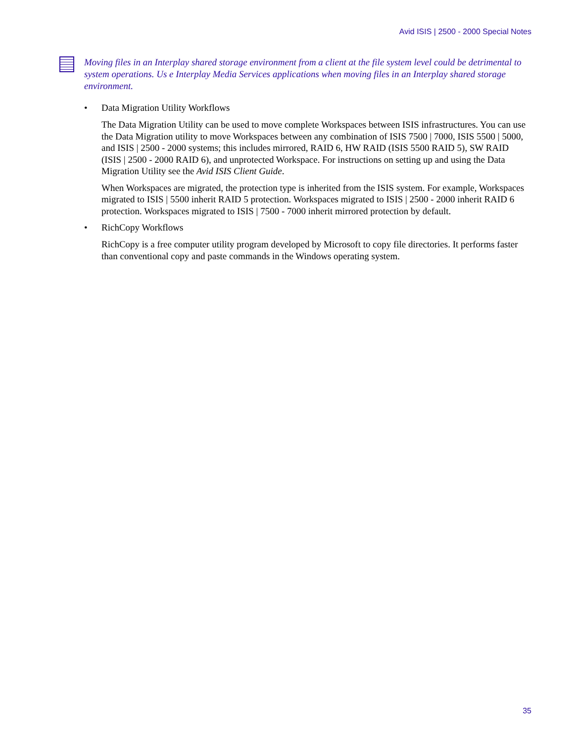Avid ISIS | 2500 - 2000 Special Notes
Moving files in an Interplay shared storage environment from a client at the file system level could be detrimental to system operations. Us e Interplay Media Services applications when moving files in an Interplay shared storage environment.
• Data Migration Utility Workflows
The Data Migration Utility can be used to move complete Workspaces between ISIS infrastructures. You can use the Data Migration utility to move Workspaces between any combination of ISIS 7500 | 7000, ISIS 5500 | 5000, and ISIS | 2500 - 2000 systems; this includes mirrored, RAID 6, HW RAID (ISIS 5500 RAID 5), SW RAID (ISIS | 2500 - 2000 RAID 6), and unprotected Workspace. For instructions on setting up and using the Data Migration Utility see the Avid ISIS Client Guide.
When Workspaces are migrated, the protection type is inherited from the ISIS system. For example, Workspaces migrated to ISIS | 5500 inherit RAID 5 protection. Workspaces migrated to ISIS | 2500 - 2000 inherit RAID 6 protection. Workspaces migrated to ISIS | 7500 - 7000 inherit mirrored protection by default.
• RichCopy Workflows
RichCopy is a free computer utility program developed by Microsoft to copy file directories. It performs faster than conventional copy and paste commands in the Windows operating system.
35